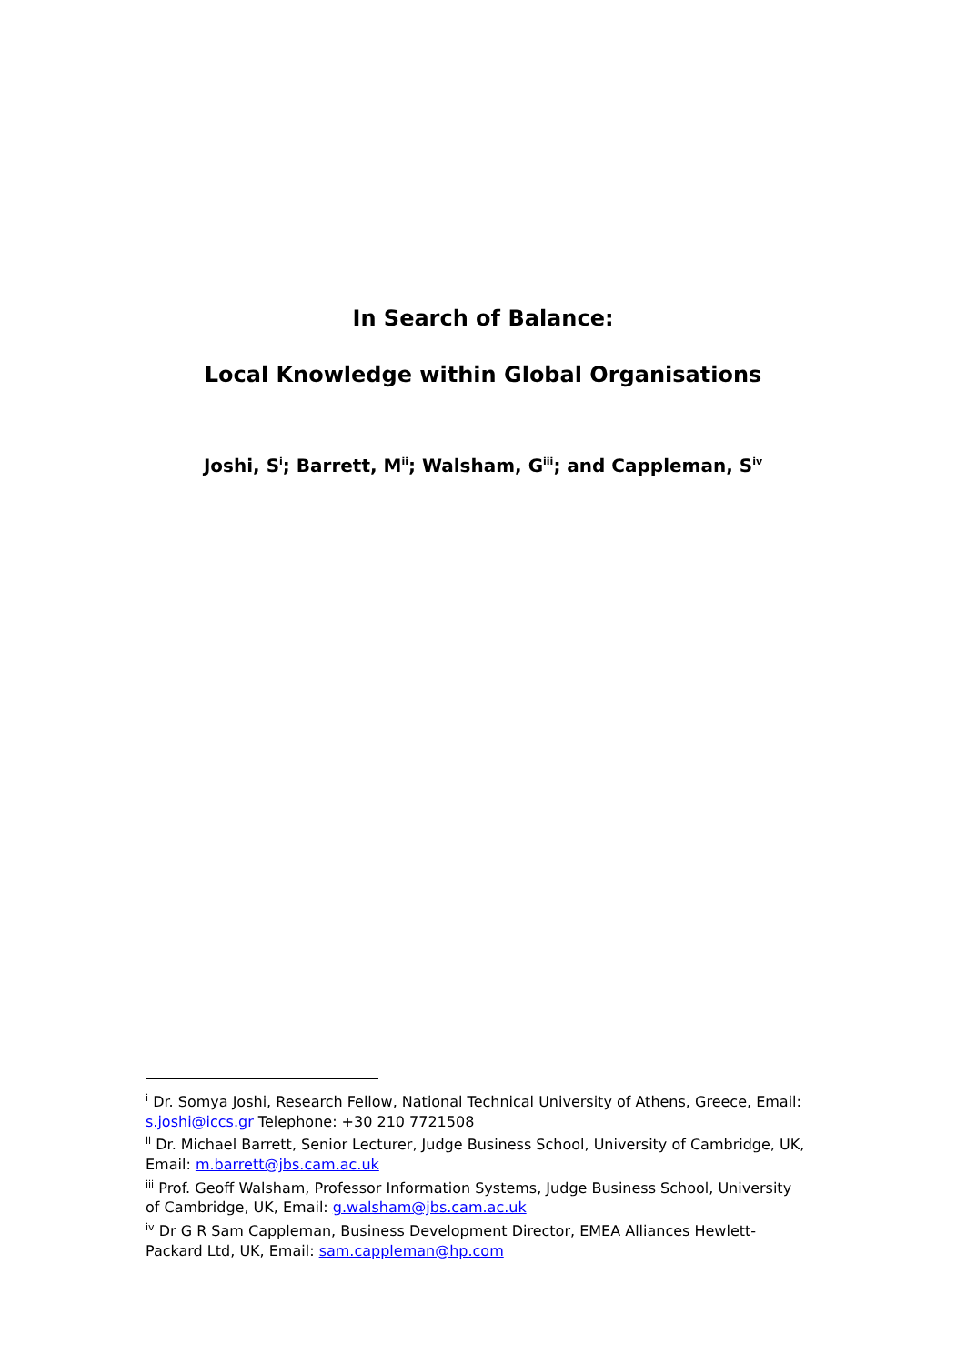In Search of Balance:
Local Knowledge within Global Organisations
Joshi, S<sup>i</sup>; Barrett, M<sup>ii</sup>; Walsham, G<sup>iii</sup>; and Cappleman, S<sup>iv</sup>
<sup>i</sup> Dr. Somya Joshi, Research Fellow, National Technical University of Athens, Greece, Email: s.joshi@iccs.gr Telephone: +30 210 7721508
<sup>ii</sup> Dr. Michael Barrett, Senior Lecturer, Judge Business School, University of Cambridge, UK, Email: m.barrett@jbs.cam.ac.uk
<sup>iii</sup> Prof. Geoff Walsham, Professor Information Systems, Judge Business School, University of Cambridge, UK, Email: g.walsham@jbs.cam.ac.uk
<sup>iv</sup> Dr G R Sam Cappleman, Business Development Director, EMEA Alliances Hewlett-Packard Ltd, UK, Email: sam.cappleman@hp.com